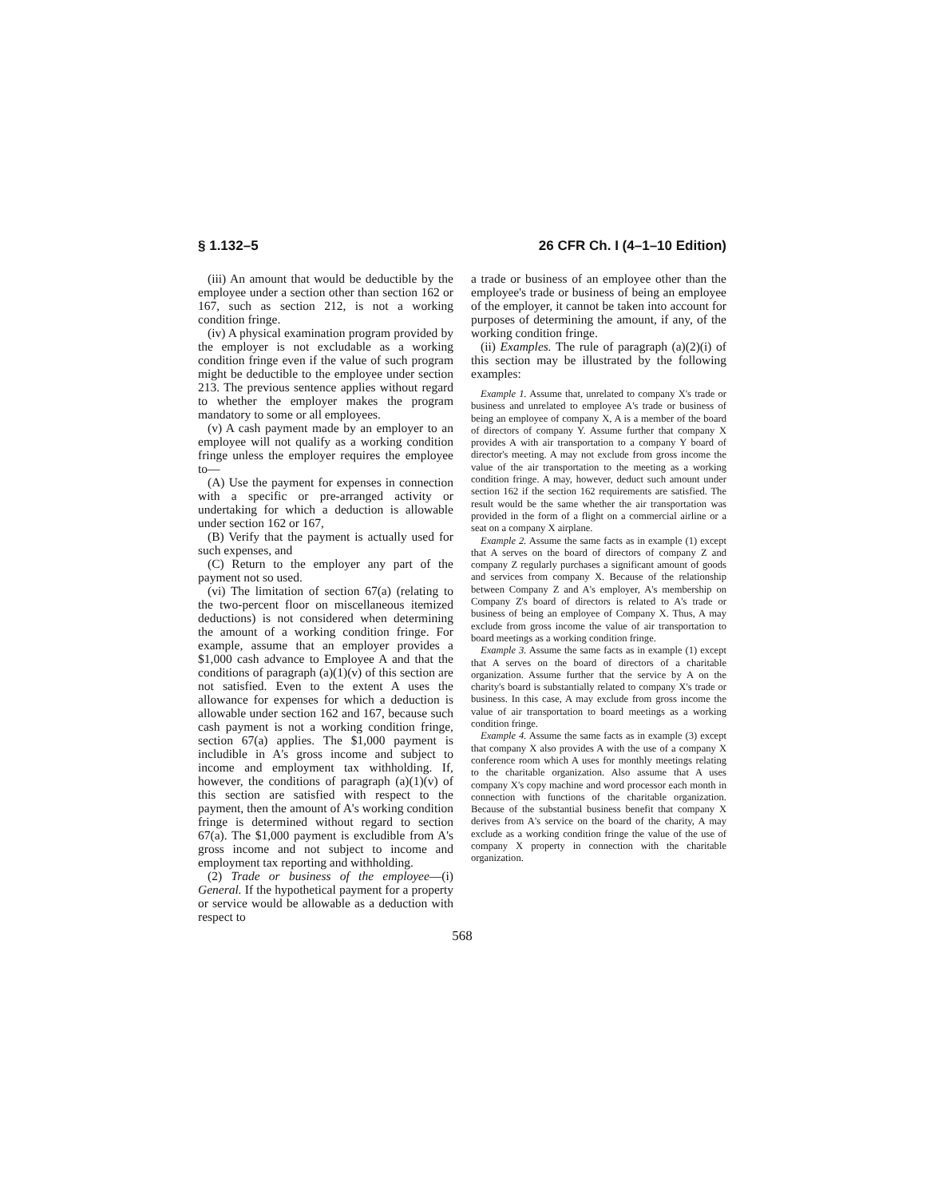§ 1.132–5 26 CFR Ch. I (4–1–10 Edition)
(iii) An amount that would be deductible by the employee under a section other than section 162 or 167, such as section 212, is not a working condition fringe.
(iv) A physical examination program provided by the employer is not excludable as a working condition fringe even if the value of such program might be deductible to the employee under section 213. The previous sentence applies without regard to whether the employer makes the program mandatory to some or all employees.
(v) A cash payment made by an employer to an employee will not qualify as a working condition fringe unless the employer requires the employee to—
(A) Use the payment for expenses in connection with a specific or pre-arranged activity or undertaking for which a deduction is allowable under section 162 or 167,
(B) Verify that the payment is actually used for such expenses, and
(C) Return to the employer any part of the payment not so used.
(vi) The limitation of section 67(a) (relating to the two-percent floor on miscellaneous itemized deductions) is not considered when determining the amount of a working condition fringe. For example, assume that an employer provides a $1,000 cash advance to Employee A and that the conditions of paragraph (a)(1)(v) of this section are not satisfied. Even to the extent A uses the allowance for expenses for which a deduction is allowable under section 162 and 167, because such cash payment is not a working condition fringe, section 67(a) applies. The $1,000 payment is includible in A's gross income and subject to income and employment tax withholding. If, however, the conditions of paragraph (a)(1)(v) of this section are satisfied with respect to the payment, then the amount of A's working condition fringe is determined without regard to section 67(a). The $1,000 payment is excludible from A's gross income and not subject to income and employment tax reporting and withholding.
(2) Trade or business of the employee—(i) General. If the hypothetical payment for a property or service would be allowable as a deduction with respect to
a trade or business of an employee other than the employee's trade or business of being an employee of the employer, it cannot be taken into account for purposes of determining the amount, if any, of the working condition fringe.
(ii) Examples. The rule of paragraph (a)(2)(i) of this section may be illustrated by the following examples:
Example 1. Assume that, unrelated to company X's trade or business and unrelated to employee A's trade or business of being an employee of company X, A is a member of the board of directors of company Y. Assume further that company X provides A with air transportation to a company Y board of director's meeting. A may not exclude from gross income the value of the air transportation to the meeting as a working condition fringe. A may, however, deduct such amount under section 162 if the section 162 requirements are satisfied. The result would be the same whether the air transportation was provided in the form of a flight on a commercial airline or a seat on a company X airplane.
Example 2. Assume the same facts as in example (1) except that A serves on the board of directors of company Z and company Z regularly purchases a significant amount of goods and services from company X. Because of the relationship between Company Z and A's employer, A's membership on Company Z's board of directors is related to A's trade or business of being an employee of Company X. Thus, A may exclude from gross income the value of air transportation to board meetings as a working condition fringe.
Example 3. Assume the same facts as in example (1) except that A serves on the board of directors of a charitable organization. Assume further that the service by A on the charity's board is substantially related to company X's trade or business. In this case, A may exclude from gross income the value of air transportation to board meetings as a working condition fringe.
Example 4. Assume the same facts as in example (3) except that company X also provides A with the use of a company X conference room which A uses for monthly meetings relating to the charitable organization. Also assume that A uses company X's copy machine and word processor each month in connection with functions of the charitable organization. Because of the substantial business benefit that company X derives from A's service on the board of the charity, A may exclude as a working condition fringe the value of the use of company X property in connection with the charitable organization.
568